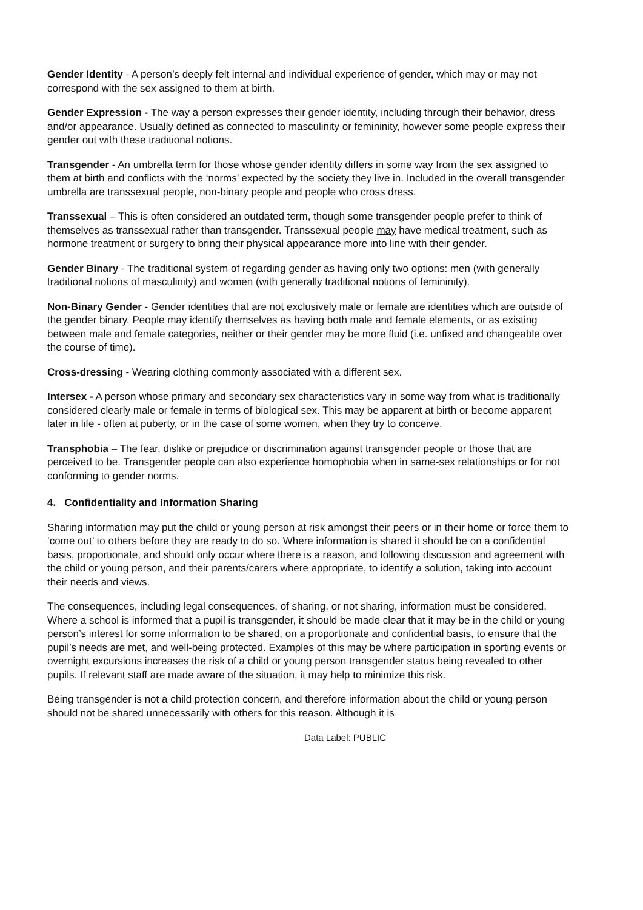Gender Identity - A person’s deeply felt internal and individual experience of gender, which may or may not correspond with the sex assigned to them at birth.
Gender Expression - The way a person expresses their gender identity, including through their behavior, dress and/or appearance. Usually defined as connected to masculinity or femininity, however some people express their gender out with these traditional notions.
Transgender - An umbrella term for those whose gender identity differs in some way from the sex assigned to them at birth and conflicts with the ‘norms’ expected by the society they live in. Included in the overall transgender umbrella are transsexual people, non-binary people and people who cross dress.
Transsexual – This is often considered an outdated term, though some transgender people prefer to think of themselves as transsexual rather than transgender. Transsexual people may have medical treatment, such as hormone treatment or surgery to bring their physical appearance more into line with their gender.
Gender Binary - The traditional system of regarding gender as having only two options: men (with generally traditional notions of masculinity) and women (with generally traditional notions of femininity).
Non-Binary Gender - Gender identities that are not exclusively male or female are identities which are outside of the gender binary. People may identify themselves as having both male and female elements, or as existing between male and female categories, neither or their gender may be more fluid (i.e. unfixed and changeable over the course of time).
Cross-dressing - Wearing clothing commonly associated with a different sex.
Intersex - A person whose primary and secondary sex characteristics vary in some way from what is traditionally considered clearly male or female in terms of biological sex. This may be apparent at birth or become apparent later in life - often at puberty, or in the case of some women, when they try to conceive.
Transphobia – The fear, dislike or prejudice or discrimination against transgender people or those that are perceived to be. Transgender people can also experience homophobia when in same-sex relationships or for not conforming to gender norms.
4. Confidentiality and Information Sharing
Sharing information may put the child or young person at risk amongst their peers or in their home or force them to ‘come out’ to others before they are ready to do so. Where information is shared it should be on a confidential basis, proportionate, and should only occur where there is a reason, and following discussion and agreement with the child or young person, and their parents/carers where appropriate, to identify a solution, taking into account their needs and views.
The consequences, including legal consequences, of sharing, or not sharing, information must be considered. Where a school is informed that a pupil is transgender, it should be made clear that it may be in the child or young person’s interest for some information to be shared, on a proportionate and confidential basis, to ensure that the pupil’s needs are met, and well-being protected. Examples of this may be where participation in sporting events or overnight excursions increases the risk of a child or young person transgender status being revealed to other pupils. If relevant staff are made aware of the situation, it may help to minimize this risk.
Being transgender is not a child protection concern, and therefore information about the child or young person should not be shared unnecessarily with others for this reason. Although it is
Data Label: PUBLIC